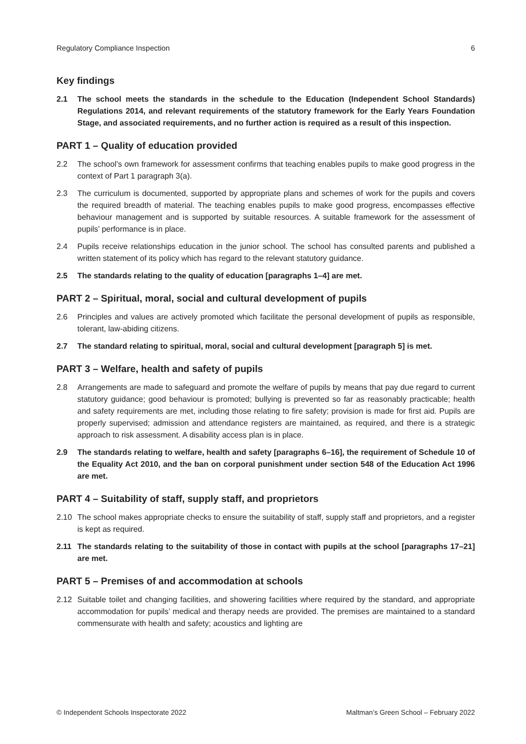Regulatory Compliance Inspection 6
Key findings
2.1 The school meets the standards in the schedule to the Education (Independent School Standards) Regulations 2014, and relevant requirements of the statutory framework for the Early Years Foundation Stage, and associated requirements, and no further action is required as a result of this inspection.
PART 1 – Quality of education provided
2.2 The school’s own framework for assessment confirms that teaching enables pupils to make good progress in the context of Part 1 paragraph 3(a).
2.3 The curriculum is documented, supported by appropriate plans and schemes of work for the pupils and covers the required breadth of material. The teaching enables pupils to make good progress, encompasses effective behaviour management and is supported by suitable resources. A suitable framework for the assessment of pupils’ performance is in place.
2.4 Pupils receive relationships education in the junior school. The school has consulted parents and published a written statement of its policy which has regard to the relevant statutory guidance.
2.5 The standards relating to the quality of education [paragraphs 1–4] are met.
PART 2 – Spiritual, moral, social and cultural development of pupils
2.6 Principles and values are actively promoted which facilitate the personal development of pupils as responsible, tolerant, law-abiding citizens.
2.7 The standard relating to spiritual, moral, social and cultural development [paragraph 5] is met.
PART 3 – Welfare, health and safety of pupils
2.8 Arrangements are made to safeguard and promote the welfare of pupils by means that pay due regard to current statutory guidance; good behaviour is promoted; bullying is prevented so far as reasonably practicable; health and safety requirements are met, including those relating to fire safety; provision is made for first aid. Pupils are properly supervised; admission and attendance registers are maintained, as required, and there is a strategic approach to risk assessment. A disability access plan is in place.
2.9 The standards relating to welfare, health and safety [paragraphs 6–16], the requirement of Schedule 10 of the Equality Act 2010, and the ban on corporal punishment under section 548 of the Education Act 1996 are met.
PART 4 – Suitability of staff, supply staff, and proprietors
2.10 The school makes appropriate checks to ensure the suitability of staff, supply staff and proprietors, and a register is kept as required.
2.11 The standards relating to the suitability of those in contact with pupils at the school [paragraphs 17–21] are met.
PART 5 – Premises of and accommodation at schools
2.12 Suitable toilet and changing facilities, and showering facilities where required by the standard, and appropriate accommodation for pupils’ medical and therapy needs are provided. The premises are maintained to a standard commensurate with health and safety; acoustics and lighting are
© Independent Schools Inspectorate 2022 Maltman’s Green School – February 2022